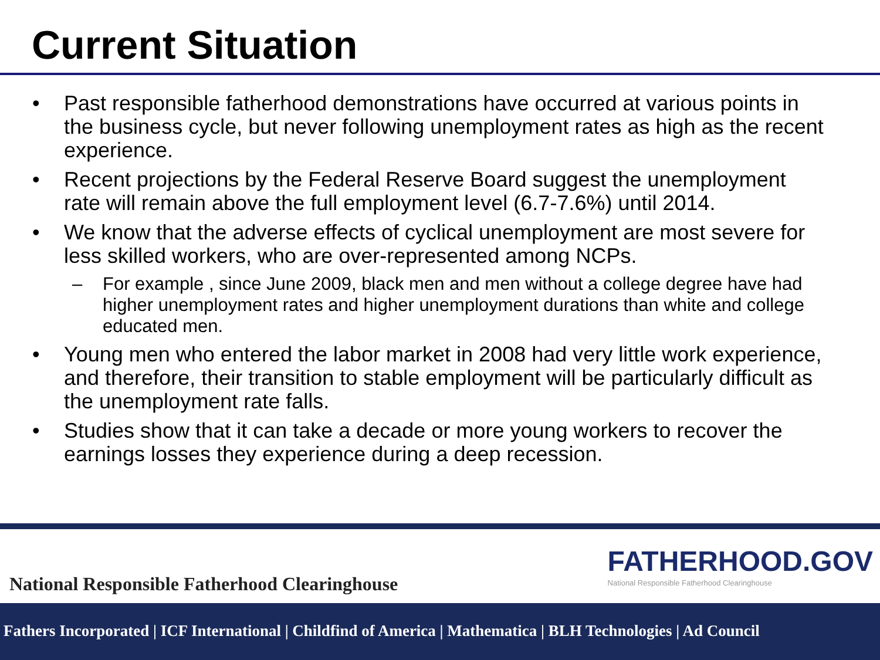Current Situation
• Past responsible fatherhood demonstrations have occurred at various points in the business cycle, but never following unemployment rates as high as the recent experience.
• Recent projections by the Federal Reserve Board suggest the unemployment rate will remain above the full employment level (6.7-7.6%) until 2014.
• We know that the adverse effects of cyclical unemployment are most severe for less skilled workers, who are over-represented among NCPs.
– For example , since June 2009, black men and men without a college degree have had higher unemployment rates and higher unemployment durations than white and college educated men.
• Young men who entered the labor market in 2008 had very little work experience, and therefore, their transition to stable employment will be particularly difficult as the unemployment rate falls.
• Studies show that it can take a decade or more young workers to recover the earnings losses they experience during a deep recession.
National Responsible Fatherhood Clearinghouse
FATHERHOOD.GOV
National Responsible Fatherhood Clearinghouse
Fathers Incorporated | ICF International | Childfind of America | Mathematica | BLH Technologies | Ad Council